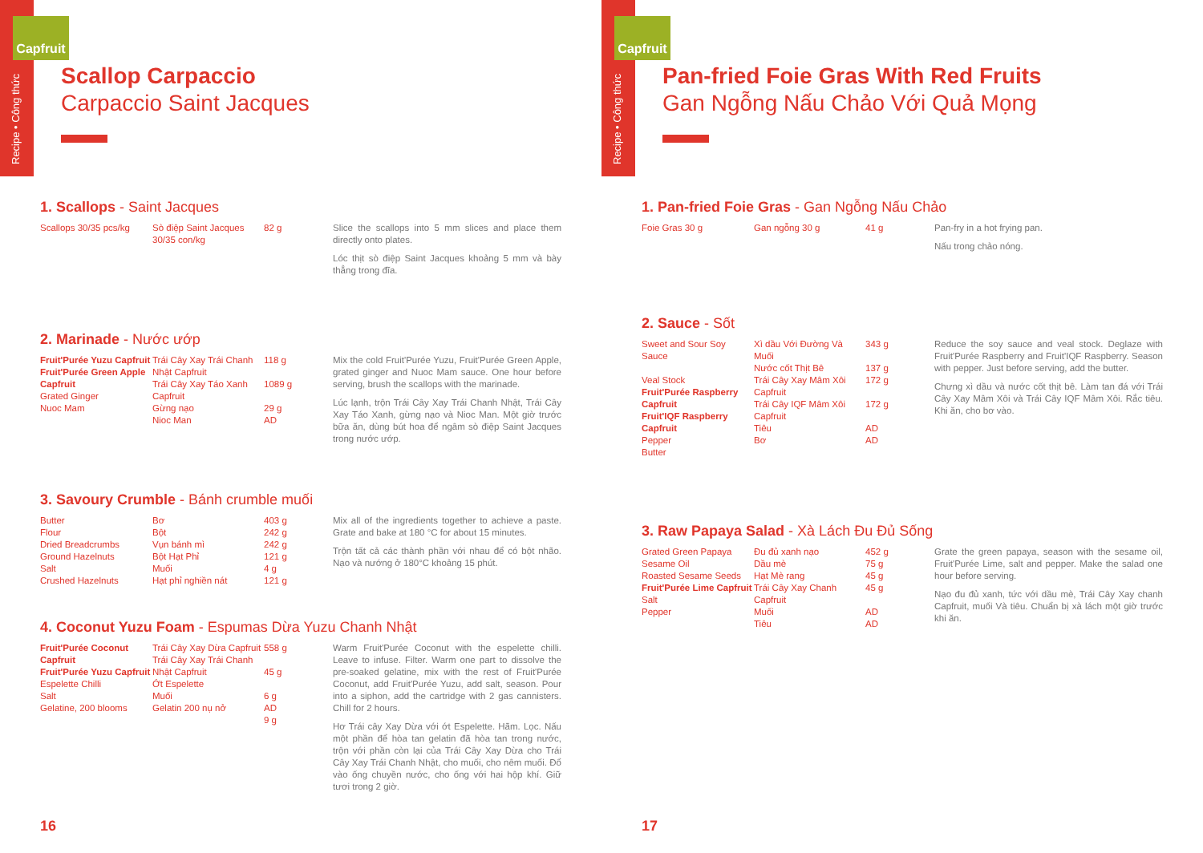Recipe • Công thức
Capfruit
Scallop Carpaccio
Carpaccio Saint Jacques
1. Scallops - Saint Jacques
| Scallops 30/35 pcs/kg | Sò điệp Saint Jacques 30/35 con/kg | 82 g | Slice the scallops into 5 mm slices and place them directly onto plates. Lóc thịt sò điệp Saint Jacques khoảng 5 mm và bày thẳng trong đĩa. |
2. Marinade - Nước ướp
| Fruit'Purée Yuzu Capfruit Fruit'Purée Green Apple Capfruit Grated Ginger Nuoc Mam | Trái Cây Xay Trái Chanh Nhật Capfruit Trái Cây Xay Táo Xanh Capfruit Gừng nạo Nioc Man | 118 g 1089 g 29 g AD | Mix the cold Fruit'Purée Yuzu, Fruit'Purée Green Apple, grated ginger and Nuoc Mam sauce. One hour before serving, brush the scallops with the marinade. Lúc lạnh, trộn Trái Cây Xay Trái Chanh Nhật, Trái Cây Xay Táo Xanh, gừng nạo và Nioc Man. Một giờ trước bữa ăn, dùng bút hoa để ngâm sò điệp Saint Jacques trong nước ướp. |
3. Savoury Crumble - Bánh crumble muối
| Butter Flour Dried Breadcrumbs Ground Hazelnuts Salt Crushed Hazelnuts | Bơ Bột Vụn bánh mì Bột Hạt Phỉ Muối Hạt phỉ nghiền nát | 403 g 242 g 242 g 121 g 4 g 121 g | Mix all of the ingredients together to achieve a paste. Grate and bake at 180 °C for about 15 minutes. Trộn tất cả các thành phần với nhau để có bột nhão. Nạo và nướng ở 180°C khoảng 15 phút. |
4. Coconut Yuzu Foam - Espumas Dừa Yuzu Chanh Nhật
| Fruit'Purée Coconut Capfruit Fruit'Purée Yuzu Capfruit Espelette Chilli Salt Gelatine, 200 blooms | Trái Cây Xay Dừa Capfruit Trái Cây Xay Trái Chanh Nhật Capfruit Ớt Espelette Muối Gelatin 200 nụ nở | 558 g 45 g 6 g AD 9 g | Warm Fruit'Purée Coconut with the espelette chilli. Leave to infuse. Filter. Warm one part to dissolve the pre-soaked gelatine, mix with the rest of Fruit'Purée Coconut, add Fruit'Purée Yuzu, add salt, season. Pour into a siphon, add the cartridge with 2 gas cannisters. Chill for 2 hours. Hơ Trái cây Xay Dừa với ớt Espelette. Hãm. Lọc. Nấu một phần để hòa tan gelatin đã hòa tan trong nước, trộn với phần còn lại của Trái Cây Xay Dừa cho Trái Cây Xay Trái Chanh Nhật, cho muối, cho nêm muối. Đổ vào ống chuyền nước, cho ống với hai hộp khí. Giữ tươi trong 2 giờ. |
16
Recipe • Công thức
Capfruit
Pan-fried Foie Gras With Red Fruits
Gan Ngỗng Nấu Chảo Với Quả Mọng
1. Pan-fried Foie Gras - Gan Ngỗng Nấu Chảo
| Foie Gras 30 g | Gan ngỗng 30 g | 41 g | Pan-fry in a hot frying pan. Nấu trong chảo nóng. |
2. Sauce - Sốt
| Sweet and Sour Soy Sauce Veal Stock Fruit'Purée Raspberry Capfruit Fruit'IQF Raspberry Capfruit Pepper Butter | Xì dầu Với Đường Và Muối Nước cốt Thịt Bê Trái Cây Xay Mâm Xôi Capfruit Trái Cây IQF Mâm Xôi Capfruit Tiêu Bơ | 343 g 137 g 172 g 172 g AD AD | Reduce the soy sauce and veal stock. Deglaze with Fruit'Purée Raspberry and Fruit'IQF Raspberry. Season with pepper. Just before serving, add the butter. Chưng xì dầu và nước cốt thịt bê. Làm tan đá với Trái Cây Xay Mâm Xôi và Trái Cây IQF Mâm Xôi. Rắc tiêu. Khi ăn, cho bơ vào. |
3. Raw Papaya Salad - Xà Lách Đu Đủ Sống
| Grated Green Papaya Sesame Oil Roasted Sesame Seeds Fruit'Purée Lime Capfruit Salt Pepper | Đu đủ xanh nạo Dầu mè Hạt Mè rang Trái Cây Xay Chanh Capfruit Muối Tiêu | 452 g 75 g 45 g 45 g AD AD | Grate the green papaya, season with the sesame oil, Fruit'Purée Lime, salt and pepper. Make the salad one hour before serving. Nạo đu đủ xanh, tức với dầu mè, Trái Cây Xay chanh Capfruit, muối Và tiêu. Chuẩn bị xà lách một giờ trước khi ăn. |
17